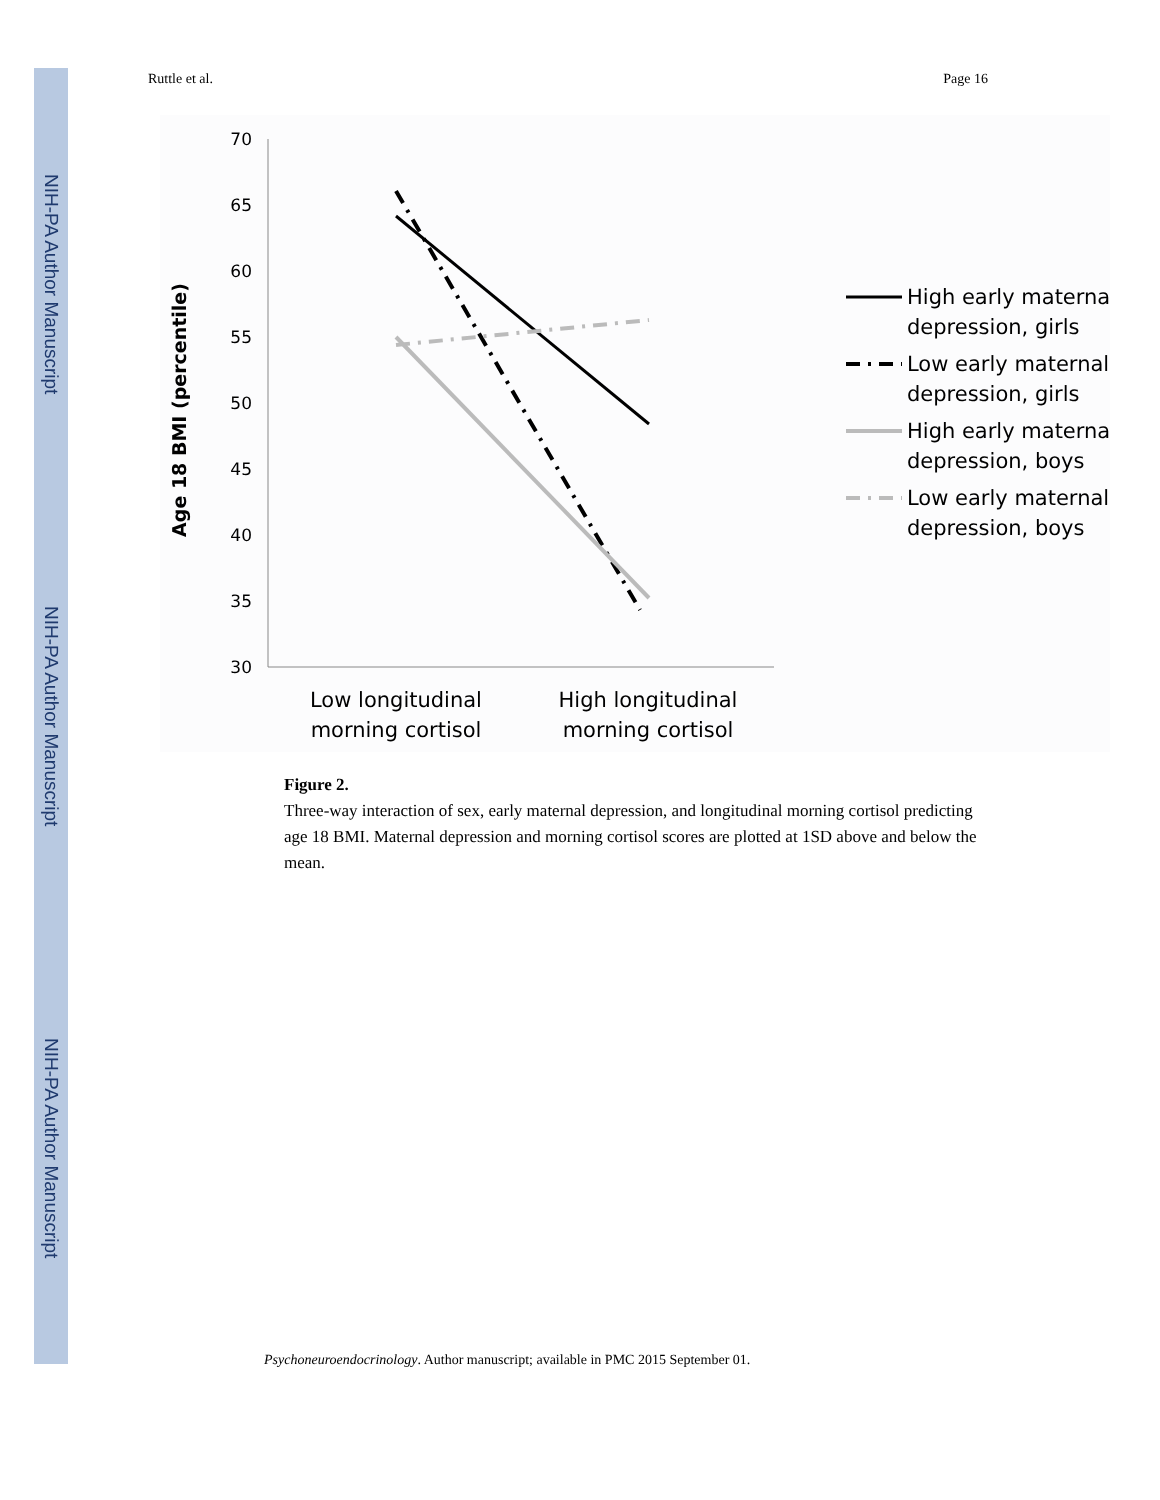NIH-PA Author Manuscript
NIH-PA Author Manuscript
NIH-PA Author Manuscript
Ruttle et al. Page 16
70
65
60
55
50
45
40
35
30
Age 18 BMI (percentile)
Low longitudinal
morning cortisol
High longitudinal
morning cortisol
High early maternal
depression, girls
Low early maternal
depression, girls
High early maternal
depression, boys
Low early maternal
depression, boys
Figure 2.
Three-way interaction of sex, early maternal depression, and longitudinal morning cortisol predicting age 18 BMI. Maternal depression and morning cortisol scores are plotted at 1SD above and below the mean.
Psychoneuroendocrinology. Author manuscript; available in PMC 2015 September 01.